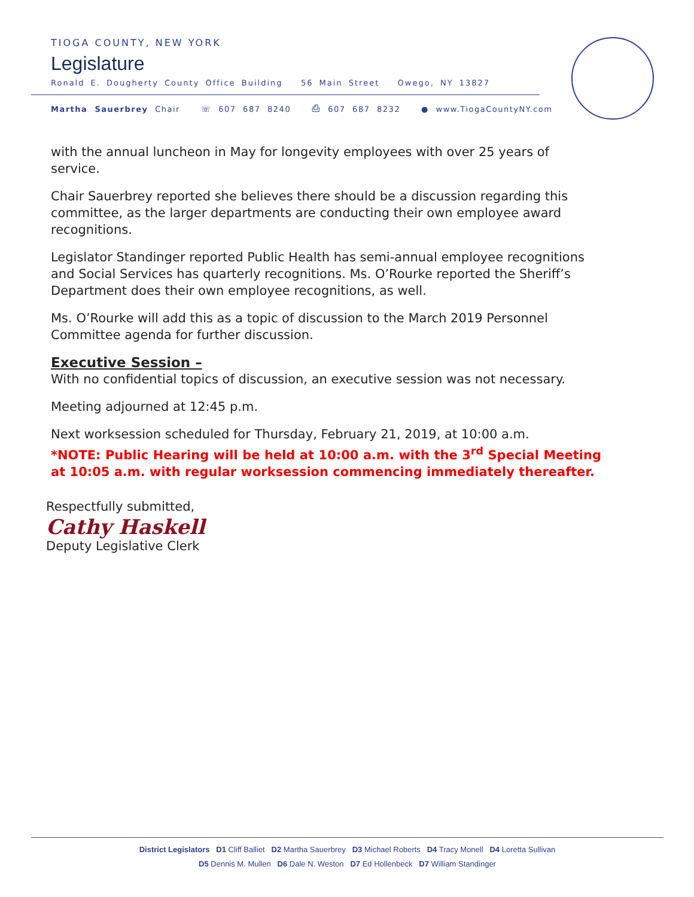TIOGA COUNTY, NEW YORK
Legislature
Ronald E. Dougherty County Office Building 56 Main Street Owego, NY 13827
Martha Sauerbrey Chair ☏ 607 687 8240 ⎙ 607 687 8232 ● www.TiogaCountyNY.com
with the annual luncheon in May for longevity employees with over 25 years of service.
Chair Sauerbrey reported she believes there should be a discussion regarding this committee, as the larger departments are conducting their own employee award recognitions.
Legislator Standinger reported Public Health has semi-annual employee recognitions and Social Services has quarterly recognitions. Ms. O’Rourke reported the Sheriff’s Department does their own employee recognitions, as well.
Ms. O’Rourke will add this as a topic of discussion to the March 2019 Personnel Committee agenda for further discussion.
Executive Session –
With no confidential topics of discussion, an executive session was not necessary.
Meeting adjourned at 12:45 p.m.
Next worksession scheduled for Thursday, February 21, 2019, at 10:00 a.m.
*NOTE: Public Hearing will be held at 10:00 a.m. with the 3<sup>rd</sup> Special Meeting at 10:05 a.m. with regular worksession commencing immediately thereafter.
Respectfully submitted,
Cathy Haskell
Deputy Legislative Clerk
District Legislators D1 Cliff Balliet D2 Martha Sauerbrey D3 Michael Roberts D4 Tracy Monell D4 Loretta Sullivan
D5 Dennis M. Mullen D6 Dale N. Weston D7 Ed Hollenbeck D7 William Standinger